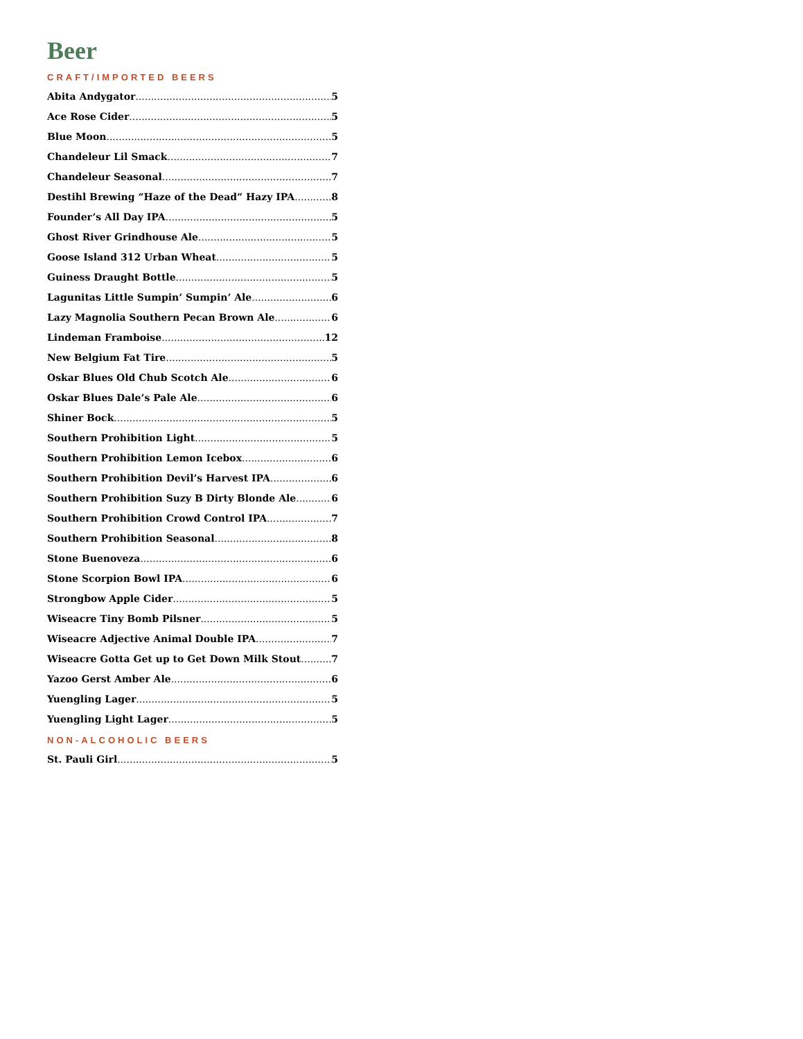Beer
CRAFT/IMPORTED BEERS
Abita Andygator 5
Ace Rose Cider 5
Blue Moon 5
Chandeleur Lil Smack 7
Chandeleur Seasonal 7
Destihl Brewing “Haze of the Dead” Hazy IPA 8
Founder’s All Day IPA 5
Ghost River Grindhouse Ale 5
Goose Island 312 Urban Wheat 5
Guiness Draught Bottle 5
Lagunitas Little Sumpin’ Sumpin’ Ale 6
Lazy Magnolia Southern Pecan Brown Ale 6
Lindeman Framboise 12
New Belgium Fat Tire 5
Oskar Blues Old Chub Scotch Ale 6
Oskar Blues Dale’s Pale Ale 6
Shiner Bock 5
Southern Prohibition Light 5
Southern Prohibition Lemon Icebox 6
Southern Prohibition Devil’s Harvest IPA 6
Southern Prohibition Suzy B Dirty Blonde Ale 6
Southern Prohibition Crowd Control IPA 7
Southern Prohibition Seasonal 8
Stone Buenoveza 6
Stone Scorpion Bowl IPA 6
Strongbow Apple Cider 5
Wiseacre Tiny Bomb Pilsner 5
Wiseacre Adjective Animal Double IPA 7
Wiseacre Gotta Get up to Get Down Milk Stout 7
Yazoo Gerst Amber Ale 6
Yuengling Lager 5
Yuengling Light Lager 5
NON-ALCOHOLIC BEERS
St. Pauli Girl 5